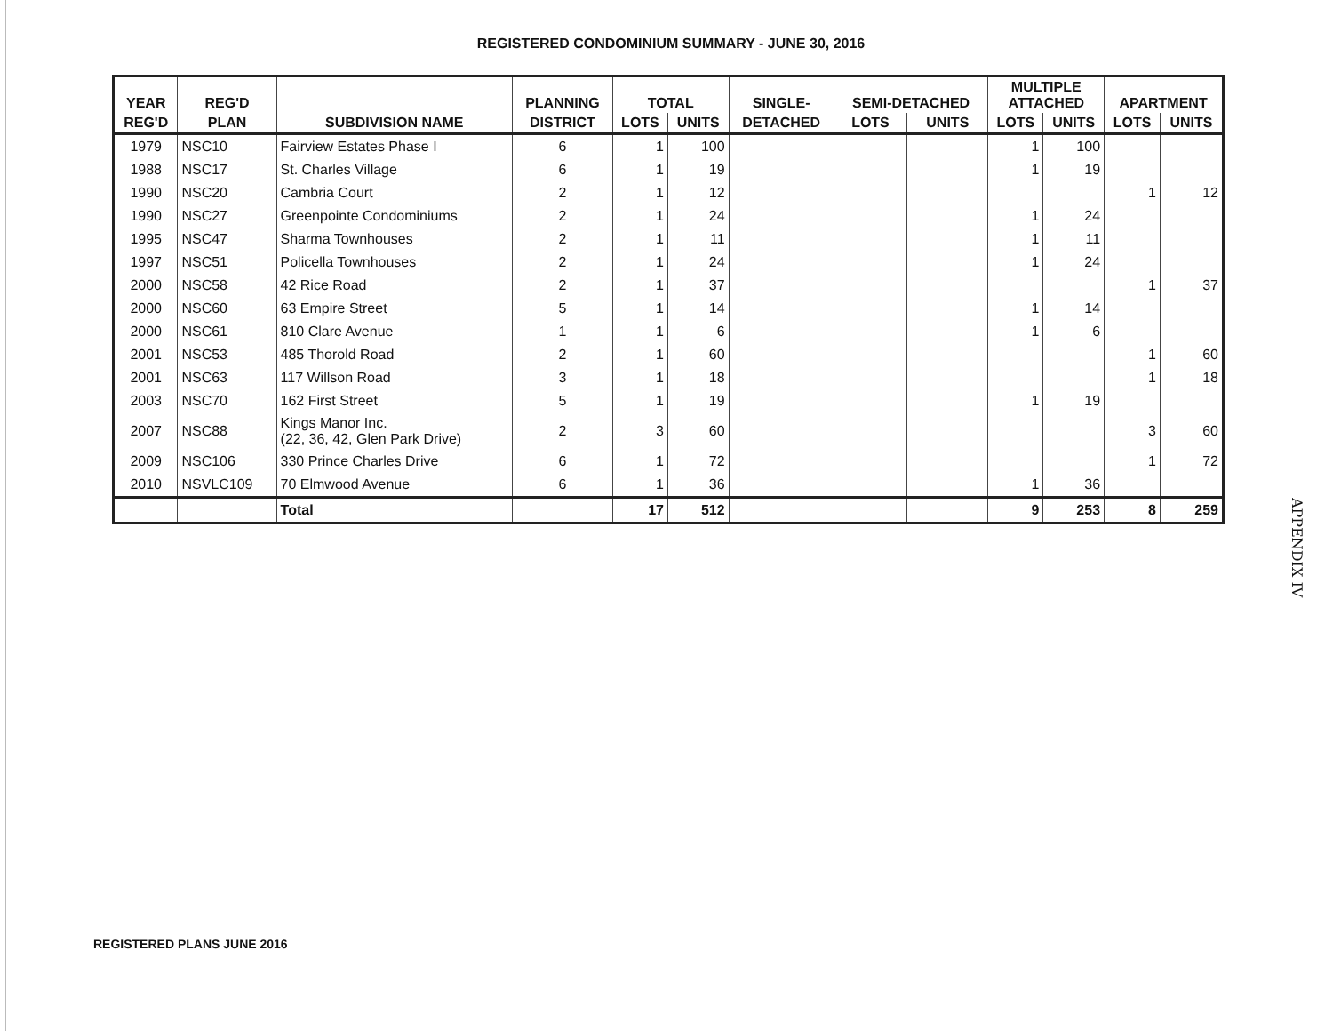REGISTERED CONDOMINIUM SUMMARY - JUNE 30, 2016
| YEAR | REG'D | | PLANNING | TOTAL | | SINGLE- | SEMI-DETACHED | | MULTIPLE ATTACHED | | APARTMENT | |
| --- | --- | --- | --- | --- | --- | --- | --- | --- | --- | --- | --- | --- |
| REG'D | PLAN | SUBDIVISION NAME | DISTRICT | LOTS | UNITS | DETACHED | LOTS | UNITS | LOTS | UNITS | LOTS | UNITS |
| 1979 | NSC10 | Fairview Estates Phase I | 6 | 1 | 100 | | | | 1 | 100 | | |
| 1988 | NSC17 | St. Charles Village | 6 | 1 | 19 | | | | 1 | 19 | | |
| 1990 | NSC20 | Cambria Court | 2 | 1 | 12 | | | | | | 1 | 12 |
| 1990 | NSC27 | Greenpointe Condominiums | 2 | 1 | 24 | | | | 1 | 24 | | |
| 1995 | NSC47 | Sharma Townhouses | 2 | 1 | 11 | | | | 1 | 11 | | |
| 1997 | NSC51 | Policella Townhouses | 2 | 1 | 24 | | | | 1 | 24 | | |
| 2000 | NSC58 | 42 Rice Road | 2 | 1 | 37 | | | | | | 1 | 37 |
| 2000 | NSC60 | 63 Empire Street | 5 | 1 | 14 | | | | 1 | 14 | | |
| 2000 | NSC61 | 810 Clare Avenue | 1 | 1 | 6 | | | | 1 | 6 | | |
| 2001 | NSC53 | 485 Thorold Road | 2 | 1 | 60 | | | | | | 1 | 60 |
| 2001 | NSC63 | 117 Willson Road | 3 | 1 | 18 | | | | | | 1 | 18 |
| 2003 | NSC70 | 162 First Street | 5 | 1 | 19 | | | | 1 | 19 | | |
| 2007 | NSC88 | Kings Manor Inc. (22, 36, 42, Glen Park Drive) | 2 | 3 | 60 | | | | | | 3 | 60 |
| 2009 | NSC106 | 330 Prince Charles Drive | 6 | 1 | 72 | | | | | | 1 | 72 |
| 2010 | NSVLC109 | 70 Elmwood Avenue | 6 | 1 | 36 | | | | 1 | 36 | | |
| | | Total | | 17 | 512 | | | | 9 | 253 | 8 | 259 |
APPENDIX IV
REGISTERED PLANS JUNE 2016